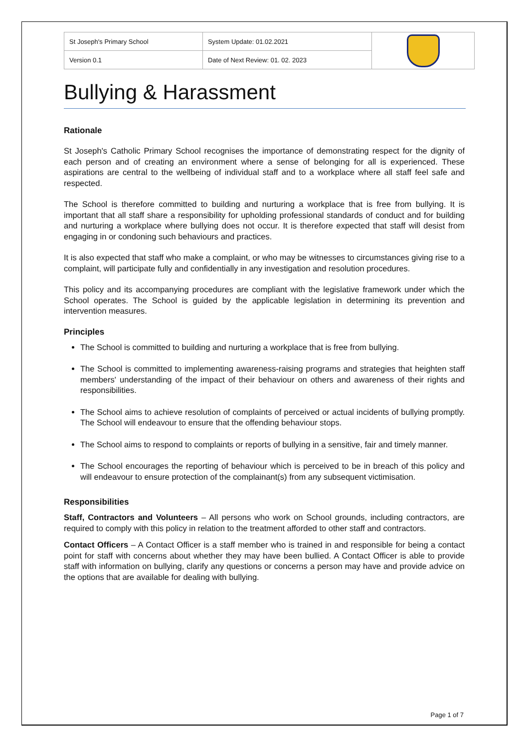| St Joseph's Primary School | System Update: 01.02.2021 | |
| Version 0.1 | Date of Next Review: 01. 02. 2023 | |
Bullying & Harassment
Rationale
St Joseph's Catholic Primary School recognises the importance of demonstrating respect for the dignity of each person and of creating an environment where a sense of belonging for all is experienced. These aspirations are central to the wellbeing of individual staff and to a workplace where all staff feel safe and respected.
The School is therefore committed to building and nurturing a workplace that is free from bullying. It is important that all staff share a responsibility for upholding professional standards of conduct and for building and nurturing a workplace where bullying does not occur. It is therefore expected that staff will desist from engaging in or condoning such behaviours and practices.
It is also expected that staff who make a complaint, or who may be witnesses to circumstances giving rise to a complaint, will participate fully and confidentially in any investigation and resolution procedures.
This policy and its accompanying procedures are compliant with the legislative framework under which the School operates. The School is guided by the applicable legislation in determining its prevention and intervention measures.
Principles
The School is committed to building and nurturing a workplace that is free from bullying.
The School is committed to implementing awareness-raising programs and strategies that heighten staff members' understanding of the impact of their behaviour on others and awareness of their rights and responsibilities.
The School aims to achieve resolution of complaints of perceived or actual incidents of bullying promptly. The School will endeavour to ensure that the offending behaviour stops.
The School aims to respond to complaints or reports of bullying in a sensitive, fair and timely manner.
The School encourages the reporting of behaviour which is perceived to be in breach of this policy and will endeavour to ensure protection of the complainant(s) from any subsequent victimisation.
Responsibilities
Staff, Contractors and Volunteers – All persons who work on School grounds, including contractors, are required to comply with this policy in relation to the treatment afforded to other staff and contractors.
Contact Officers – A Contact Officer is a staff member who is trained in and responsible for being a contact point for staff with concerns about whether they may have been bullied. A Contact Officer is able to provide staff with information on bullying, clarify any questions or concerns a person may have and provide advice on the options that are available for dealing with bullying.
Page 1 of 7